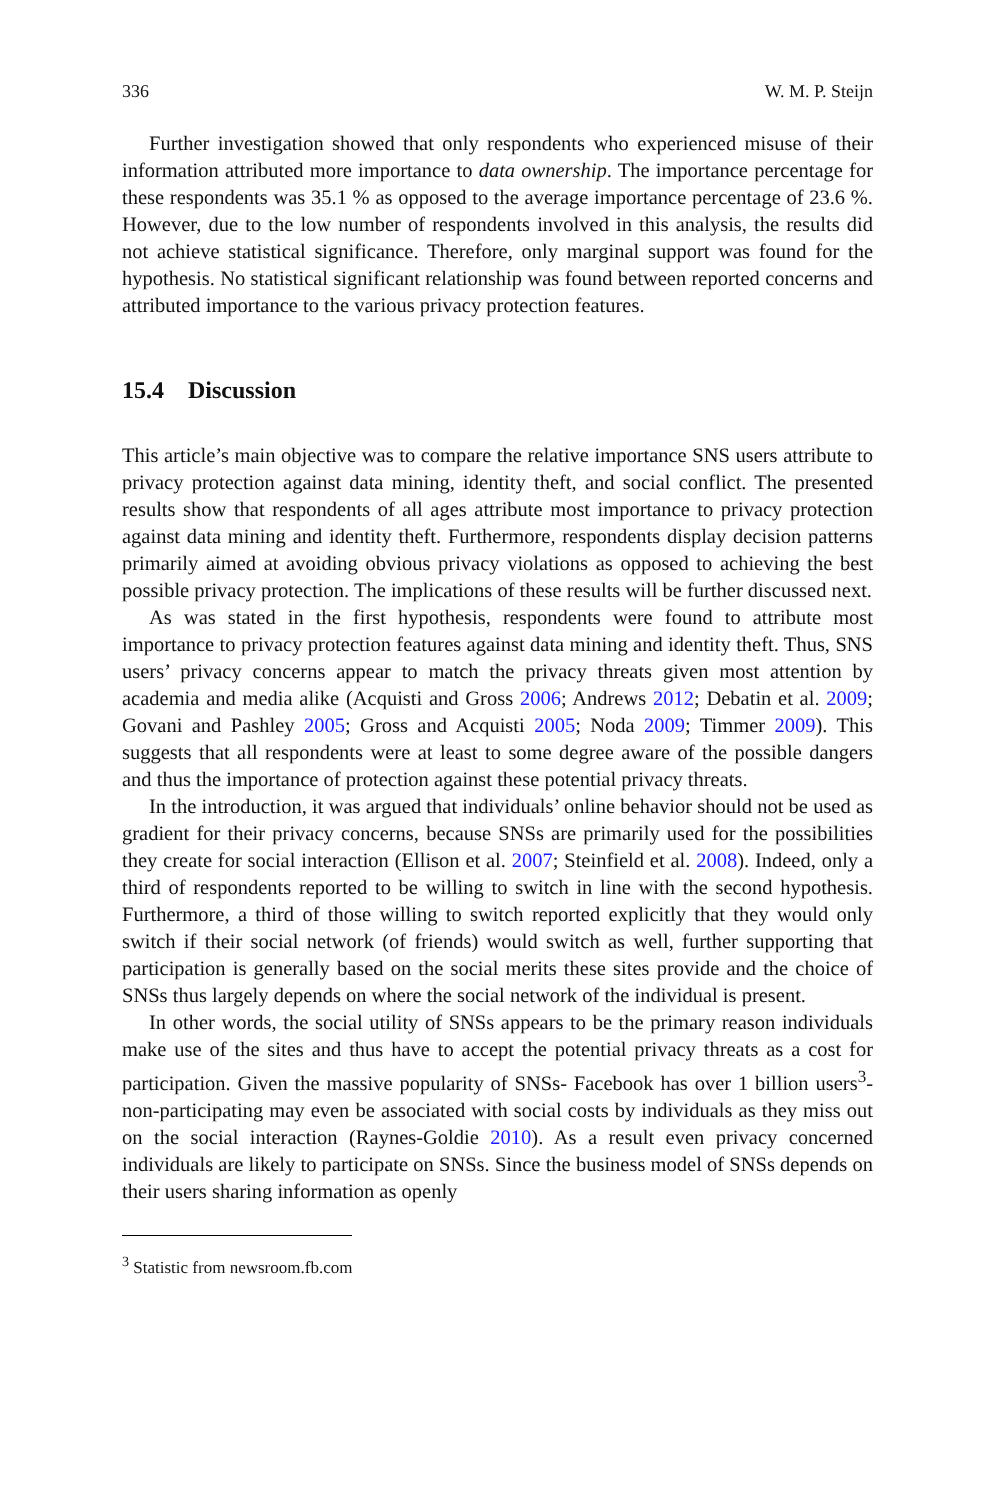336 W. M. P. Steijn
Further investigation showed that only respondents who experienced misuse of their information attributed more importance to data ownership. The importance percentage for these respondents was 35.1 % as opposed to the average importance percentage of 23.6 %. However, due to the low number of respondents involved in this analysis, the results did not achieve statistical significance. Therefore, only marginal support was found for the hypothesis. No statistical significant relationship was found between reported concerns and attributed importance to the various privacy protection features.
15.4 Discussion
This article’s main objective was to compare the relative importance SNS users attribute to privacy protection against data mining, identity theft, and social conflict. The presented results show that respondents of all ages attribute most importance to privacy protection against data mining and identity theft. Furthermore, respondents display decision patterns primarily aimed at avoiding obvious privacy violations as opposed to achieving the best possible privacy protection. The implications of these results will be further discussed next.
As was stated in the first hypothesis, respondents were found to attribute most importance to privacy protection features against data mining and identity theft. Thus, SNS users’ privacy concerns appear to match the privacy threats given most attention by academia and media alike (Acquisti and Gross 2006; Andrews 2012; Debatin et al. 2009; Govani and Pashley 2005; Gross and Acquisti 2005; Noda 2009; Timmer 2009). This suggests that all respondents were at least to some degree aware of the possible dangers and thus the importance of protection against these potential privacy threats.
In the introduction, it was argued that individuals’ online behavior should not be used as gradient for their privacy concerns, because SNSs are primarily used for the possibilities they create for social interaction (Ellison et al. 2007; Steinfield et al. 2008). Indeed, only a third of respondents reported to be willing to switch in line with the second hypothesis. Furthermore, a third of those willing to switch reported explicitly that they would only switch if their social network (of friends) would switch as well, further supporting that participation is generally based on the social merits these sites provide and the choice of SNSs thus largely depends on where the social network of the individual is present.
In other words, the social utility of SNSs appears to be the primary reason individuals make use of the sites and thus have to accept the potential privacy threats as a cost for participation. Given the massive popularity of SNSs- Facebook has over 1 billion users<sup>3</sup>- non-participating may even be associated with social costs by individuals as they miss out on the social interaction (Raynes-Goldie 2010). As a result even privacy concerned individuals are likely to participate on SNSs. Since the business model of SNSs depends on their users sharing information as openly
<sup>3</sup> Statistic from newsroom.fb.com